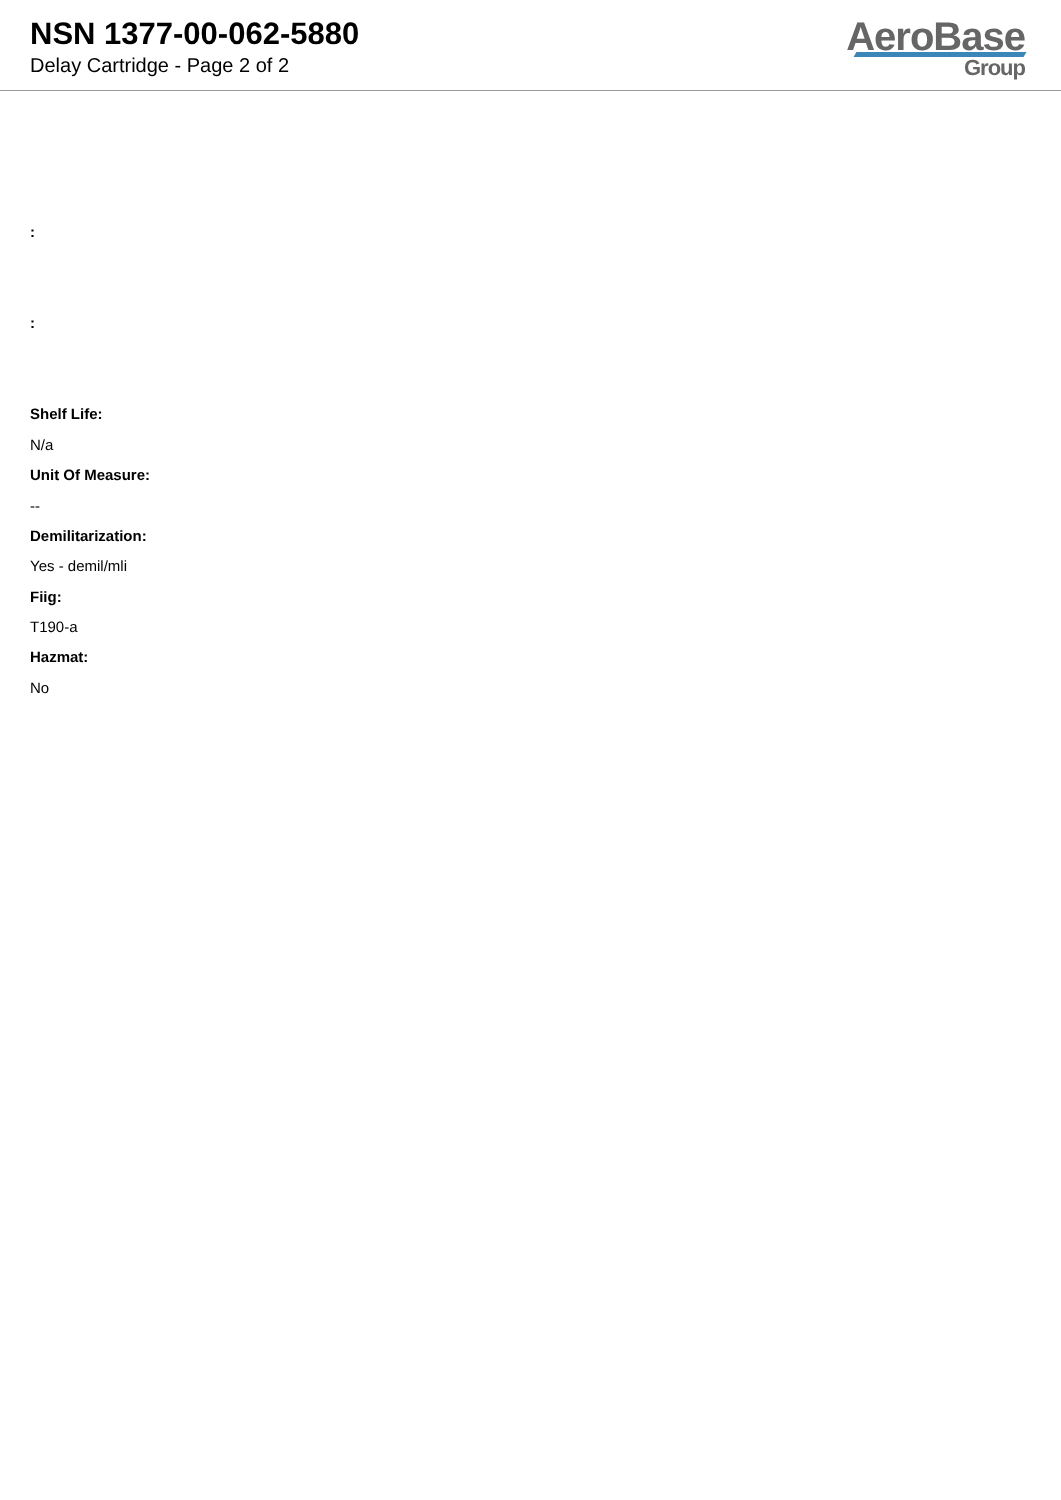NSN 1377-00-062-5880
Delay Cartridge - Page 2 of 2
AeroBase
Group
:
:
Shelf Life:
N/a
Unit Of Measure:
--
Demilitarization:
Yes - demil/mli
Fiig:
T190-a
Hazmat:
No